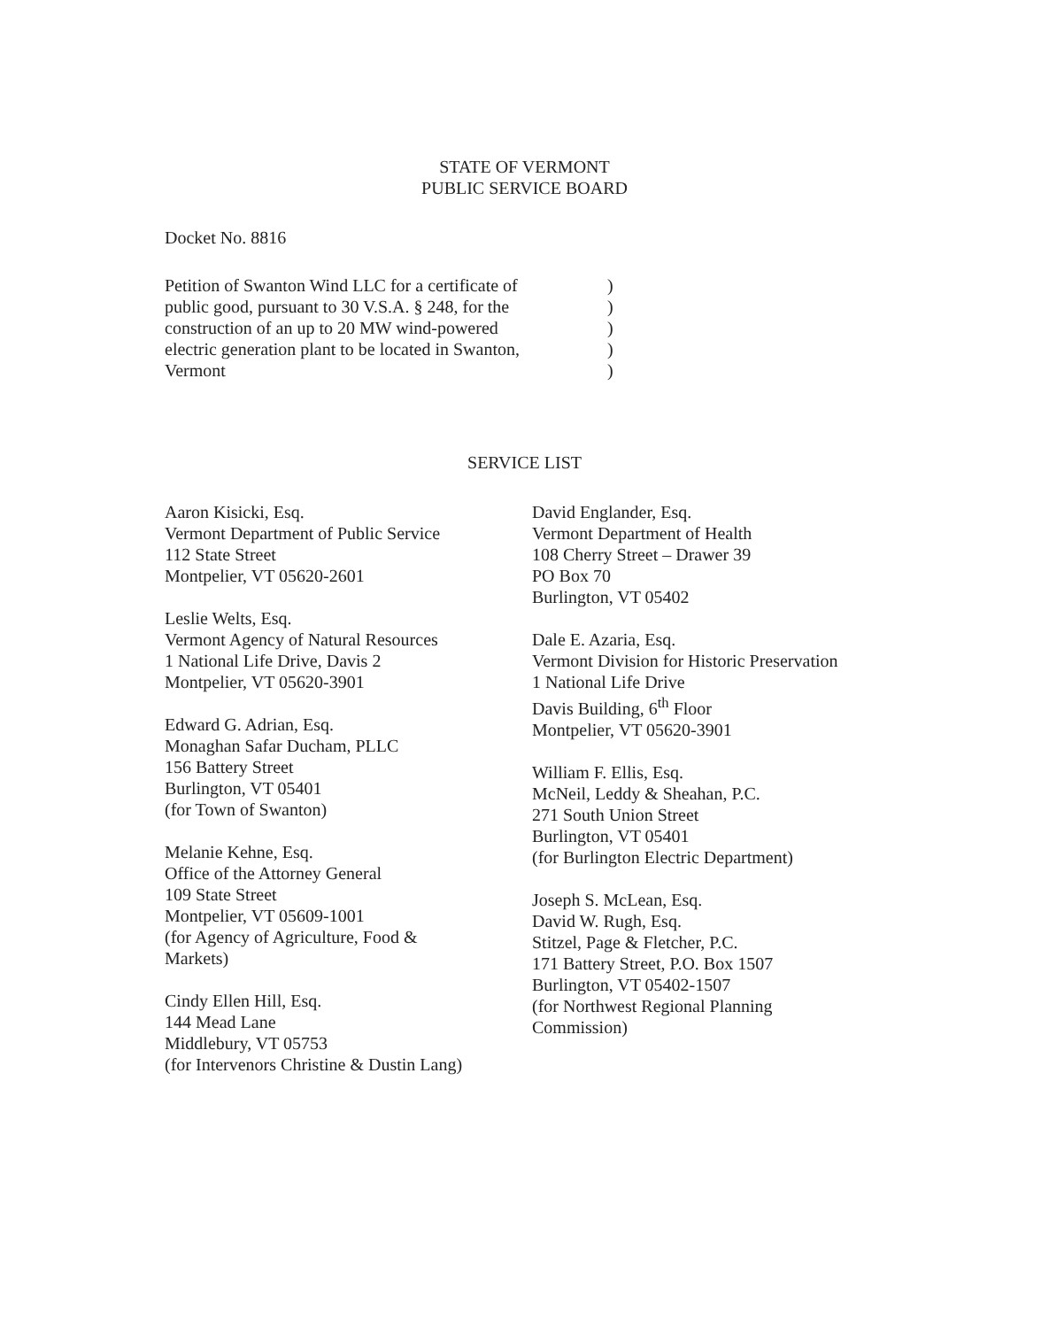STATE OF VERMONT
PUBLIC SERVICE BOARD
Docket No. 8816
Petition of Swanton Wind LLC for a certificate of
public good, pursuant to 30 V.S.A. § 248, for the
construction of an up to 20 MW wind-powered
electric generation plant to be located in Swanton,
Vermont
)
)
)
)
)
SERVICE LIST
Aaron Kisicki, Esq.
Vermont Department of Public Service
112 State Street
Montpelier, VT 05620-2601
Leslie Welts, Esq.
Vermont Agency of Natural Resources
1 National Life Drive, Davis 2
Montpelier, VT 05620-3901
Edward G. Adrian, Esq.
Monaghan Safar Ducham, PLLC
156 Battery Street
Burlington, VT 05401
(for Town of Swanton)
Melanie Kehne, Esq.
Office of the Attorney General
109 State Street
Montpelier, VT 05609-1001
(for Agency of Agriculture, Food &
Markets)
Cindy Ellen Hill, Esq.
144 Mead Lane
Middlebury, VT 05753
(for Intervenors Christine & Dustin Lang)
David Englander, Esq.
Vermont Department of Health
108 Cherry Street – Drawer 39
PO Box 70
Burlington, VT 05402
Dale E. Azaria, Esq.
Vermont Division for Historic Preservation
1 National Life Drive
Davis Building, 6<sup>th</sup> Floor
Montpelier, VT 05620-3901
William F. Ellis, Esq.
McNeil, Leddy & Sheahan, P.C.
271 South Union Street
Burlington, VT 05401
(for Burlington Electric Department)
Joseph S. McLean, Esq.
David W. Rugh, Esq.
Stitzel, Page & Fletcher, P.C.
171 Battery Street, P.O. Box 1507
Burlington, VT 05402-1507
(for Northwest Regional Planning
Commission)